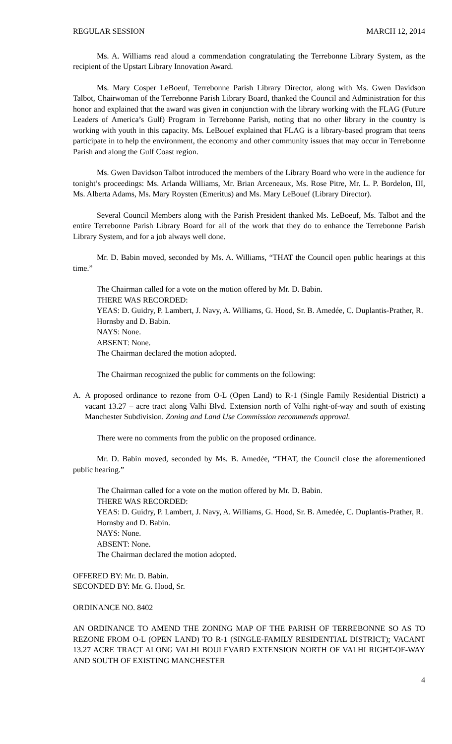REGULAR SESSION MARCH 12, 2014
Ms. A. Williams read aloud a commendation congratulating the Terrebonne Library System, as the recipient of the Upstart Library Innovation Award.
Ms. Mary Cosper LeBoeuf, Terrebonne Parish Library Director, along with Ms. Gwen Davidson Talbot, Chairwoman of the Terrebonne Parish Library Board, thanked the Council and Administration for this honor and explained that the award was given in conjunction with the library working with the FLAG (Future Leaders of America’s Gulf) Program in Terrebonne Parish, noting that no other library in the country is working with youth in this capacity. Ms. LeBouef explained that FLAG is a library-based program that teens participate in to help the environment, the economy and other community issues that may occur in Terrebonne Parish and along the Gulf Coast region.
Ms. Gwen Davidson Talbot introduced the members of the Library Board who were in the audience for tonight’s proceedings: Ms. Arlanda Williams, Mr. Brian Arceneaux, Ms. Rose Pitre, Mr. L. P. Bordelon, III, Ms. Alberta Adams, Ms. Mary Roysten (Emeritus) and Ms. Mary LeBouef (Library Director).
Several Council Members along with the Parish President thanked Ms. LeBoeuf, Ms. Talbot and the entire Terrebonne Parish Library Board for all of the work that they do to enhance the Terrebonne Parish Library System, and for a job always well done.
Mr. D. Babin moved, seconded by Ms. A. Williams, “THAT the Council open public hearings at this time.”
The Chairman called for a vote on the motion offered by Mr. D. Babin.
THERE WAS RECORDED:
YEAS: D. Guidry, P. Lambert, J. Navy, A. Williams, G. Hood, Sr. B. Amedée, C. Duplantis-Prather, R. Hornsby and D. Babin.
NAYS: None.
ABSENT: None.
The Chairman declared the motion adopted.
The Chairman recognized the public for comments on the following:
A. A proposed ordinance to rezone from O-L (Open Land) to R-1 (Single Family Residential District) a vacant 13.27 – acre tract along Valhi Blvd. Extension north of Valhi right-of-way and south of existing Manchester Subdivision. Zoning and Land Use Commission recommends approval.
There were no comments from the public on the proposed ordinance.
Mr. D. Babin moved, seconded by Ms. B. Amedée, “THAT, the Council close the aforementioned public hearing.”
The Chairman called for a vote on the motion offered by Mr. D. Babin.
THERE WAS RECORDED:
YEAS: D. Guidry, P. Lambert, J. Navy, A. Williams, G. Hood, Sr. B. Amedée, C. Duplantis-Prather, R. Hornsby and D. Babin.
NAYS: None.
ABSENT: None.
The Chairman declared the motion adopted.
OFFERED BY: Mr. D. Babin.
SECONDED BY: Mr. G. Hood, Sr.
ORDINANCE NO. 8402
AN ORDINANCE TO AMEND THE ZONING MAP OF THE PARISH OF TERREBONNE SO AS TO REZONE FROM O-L (OPEN LAND) TO R-1 (SINGLE-FAMILY RESIDENTIAL DISTRICT); VACANT 13.27 ACRE TRACT ALONG VALHI BOULEVARD EXTENSION NORTH OF VALHI RIGHT-OF-WAY AND SOUTH OF EXISTING MANCHESTER
4